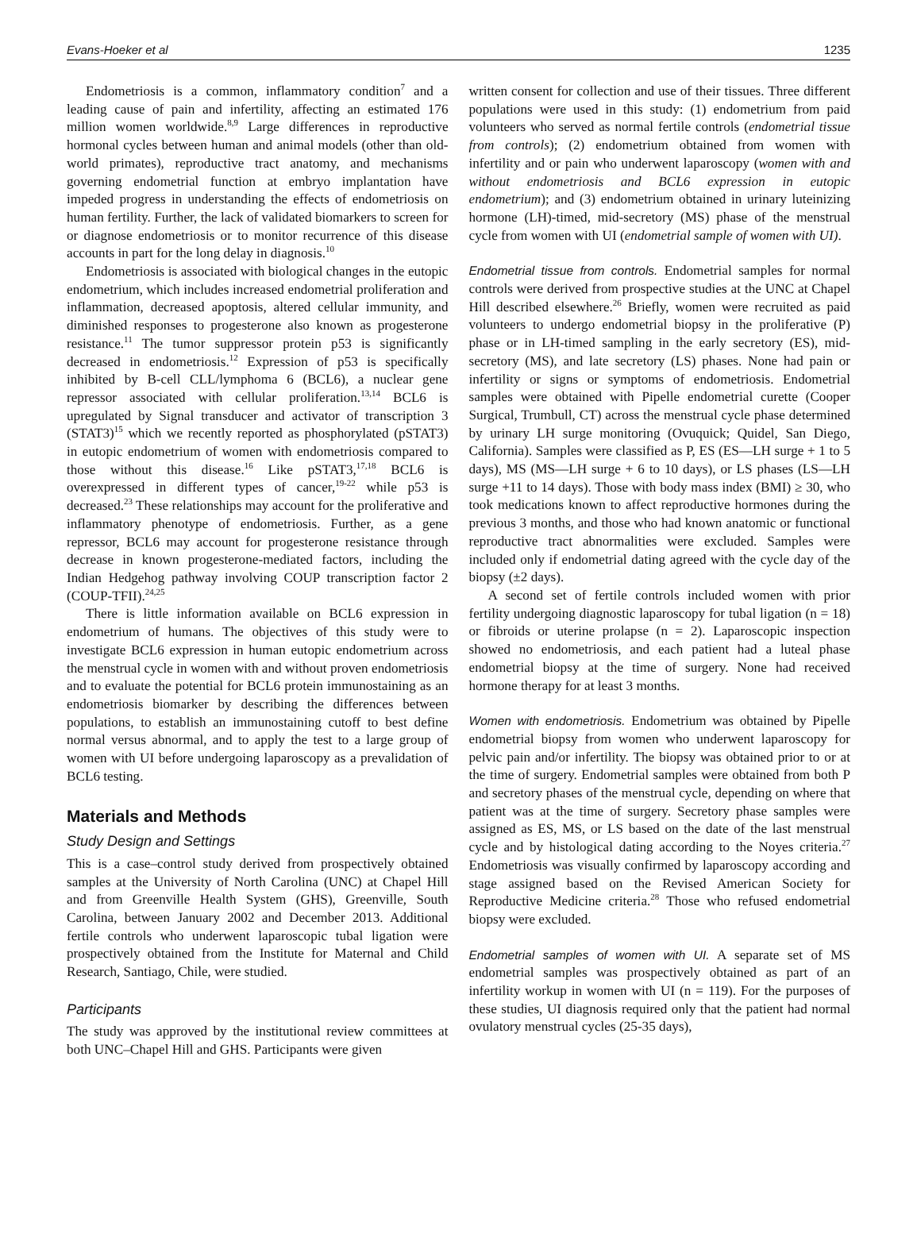Evans-Hoeker et al 1235
Endometriosis is a common, inflammatory condition<sup>7</sup> and a leading cause of pain and infertility, affecting an estimated 176 million women worldwide.<sup>8,9</sup> Large differences in reproductive hormonal cycles between human and animal models (other than old-world primates), reproductive tract anatomy, and mechanisms governing endometrial function at embryo implantation have impeded progress in understanding the effects of endometriosis on human fertility. Further, the lack of validated biomarkers to screen for or diagnose endometriosis or to monitor recurrence of this disease accounts in part for the long delay in diagnosis.<sup>10</sup>
Endometriosis is associated with biological changes in the eutopic endometrium, which includes increased endometrial proliferation and inflammation, decreased apoptosis, altered cellular immunity, and diminished responses to progesterone also known as progesterone resistance.<sup>11</sup> The tumor suppressor protein p53 is significantly decreased in endometriosis.<sup>12</sup> Expression of p53 is specifically inhibited by B-cell CLL/lymphoma 6 (BCL6), a nuclear gene repressor associated with cellular proliferation.<sup>13,14</sup> BCL6 is upregulated by Signal transducer and activator of transcription 3 (STAT3)<sup>15</sup> which we recently reported as phosphorylated (pSTAT3) in eutopic endometrium of women with endometriosis compared to those without this disease.<sup>16</sup> Like pSTAT3,<sup>17,18</sup> BCL6 is overexpressed in different types of cancer,<sup>19-22</sup> while p53 is decreased.<sup>23</sup> These relationships may account for the proliferative and inflammatory phenotype of endometriosis. Further, as a gene repressor, BCL6 may account for progesterone resistance through decrease in known progesterone-mediated factors, including the Indian Hedgehog pathway involving COUP transcription factor 2 (COUP-TFII).<sup>24,25</sup>
There is little information available on BCL6 expression in endometrium of humans. The objectives of this study were to investigate BCL6 expression in human eutopic endometrium across the menstrual cycle in women with and without proven endometriosis and to evaluate the potential for BCL6 protein immunostaining as an endometriosis biomarker by describing the differences between populations, to establish an immunostaining cutoff to best define normal versus abnormal, and to apply the test to a large group of women with UI before undergoing laparoscopy as a prevalidation of BCL6 testing.
Materials and Methods
Study Design and Settings
This is a case–control study derived from prospectively obtained samples at the University of North Carolina (UNC) at Chapel Hill and from Greenville Health System (GHS), Greenville, South Carolina, between January 2002 and December 2013. Additional fertile controls who underwent laparoscopic tubal ligation were prospectively obtained from the Institute for Maternal and Child Research, Santiago, Chile, were studied.
Participants
The study was approved by the institutional review committees at both UNC–Chapel Hill and GHS. Participants were given
written consent for collection and use of their tissues. Three different populations were used in this study: (1) endometrium from paid volunteers who served as normal fertile controls (endometrial tissue from controls); (2) endometrium obtained from women with infertility and or pain who underwent laparoscopy (women with and without endometriosis and BCL6 expression in eutopic endometrium); and (3) endometrium obtained in urinary luteinizing hormone (LH)-timed, mid-secretory (MS) phase of the menstrual cycle from women with UI (endometrial sample of women with UI).
Endometrial tissue from controls. Endometrial samples for normal controls were derived from prospective studies at the UNC at Chapel Hill described elsewhere.<sup>26</sup> Briefly, women were recruited as paid volunteers to undergo endometrial biopsy in the proliferative (P) phase or in LH-timed sampling in the early secretory (ES), mid-secretory (MS), and late secretory (LS) phases. None had pain or infertility or signs or symptoms of endometriosis. Endometrial samples were obtained with Pipelle endometrial curette (Cooper Surgical, Trumbull, CT) across the menstrual cycle phase determined by urinary LH surge monitoring (Ovuquick; Quidel, San Diego, California). Samples were classified as P, ES (ES—LH surge + 1 to 5 days), MS (MS—LH surge + 6 to 10 days), or LS phases (LS—LH surge +11 to 14 days). Those with body mass index (BMI) ≥ 30, who took medications known to affect reproductive hormones during the previous 3 months, and those who had known anatomic or functional reproductive tract abnormalities were excluded. Samples were included only if endometrial dating agreed with the cycle day of the biopsy (±2 days).
A second set of fertile controls included women with prior fertility undergoing diagnostic laparoscopy for tubal ligation (n = 18) or fibroids or uterine prolapse (n = 2). Laparoscopic inspection showed no endometriosis, and each patient had a luteal phase endometrial biopsy at the time of surgery. None had received hormone therapy for at least 3 months.
Women with endometriosis. Endometrium was obtained by Pipelle endometrial biopsy from women who underwent laparoscopy for pelvic pain and/or infertility. The biopsy was obtained prior to or at the time of surgery. Endometrial samples were obtained from both P and secretory phases of the menstrual cycle, depending on where that patient was at the time of surgery. Secretory phase samples were assigned as ES, MS, or LS based on the date of the last menstrual cycle and by histological dating according to the Noyes criteria.<sup>27</sup> Endometriosis was visually confirmed by laparoscopy according and stage assigned based on the Revised American Society for Reproductive Medicine criteria.<sup>28</sup> Those who refused endometrial biopsy were excluded.
Endometrial samples of women with UI. A separate set of MS endometrial samples was prospectively obtained as part of an infertility workup in women with UI (n = 119). For the purposes of these studies, UI diagnosis required only that the patient had normal ovulatory menstrual cycles (25-35 days),